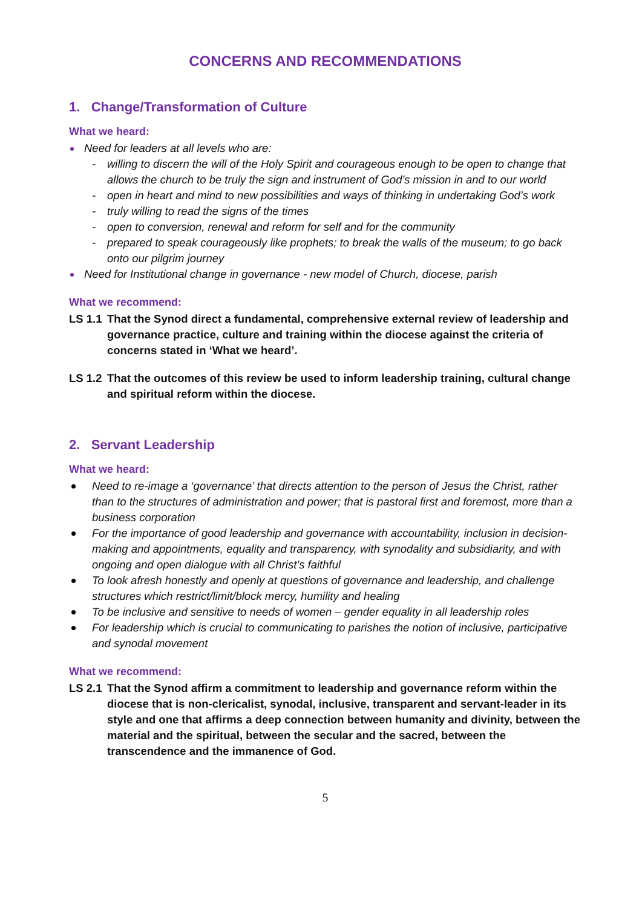CONCERNS AND RECOMMENDATIONS
1. Change/Transformation of Culture
What we heard:
Need for leaders at all levels who are:
- willing to discern the will of the Holy Spirit and courageous enough to be open to change that allows the church to be truly the sign and instrument of God’s mission in and to our world
- open in heart and mind to new possibilities and ways of thinking in undertaking God’s work
- truly willing to read the signs of the times
- open to conversion, renewal and reform for self and for the community
- prepared to speak courageously like prophets; to break the walls of the museum; to go back onto our pilgrim journey
Need for Institutional change in governance - new model of Church, diocese, parish
What we recommend:
LS 1.1 That the Synod direct a fundamental, comprehensive external review of leadership and governance practice, culture and training within the diocese against the criteria of concerns stated in ‘What we heard’.
LS 1.2 That the outcomes of this review be used to inform leadership training, cultural change and spiritual reform within the diocese.
2. Servant Leadership
What we heard:
Need to re-image a ‘governance’ that directs attention to the person of Jesus the Christ, rather than to the structures of administration and power; that is pastoral first and foremost, more than a business corporation
For the importance of good leadership and governance with accountability, inclusion in decision-making and appointments, equality and transparency, with synodality and subsidiarity, and with ongoing and open dialogue with all Christ’s faithful
To look afresh honestly and openly at questions of governance and leadership, and challenge structures which restrict/limit/block mercy, humility and healing
To be inclusive and sensitive to needs of women – gender equality in all leadership roles
For leadership which is crucial to communicating to parishes the notion of inclusive, participative and synodal movement
What we recommend:
LS 2.1 That the Synod affirm a commitment to leadership and governance reform within the diocese that is non-clericalist, synodal, inclusive, transparent and servant-leader in its style and one that affirms a deep connection between humanity and divinity, between the material and the spiritual, between the secular and the sacred, between the transcendence and the immanence of God.
5